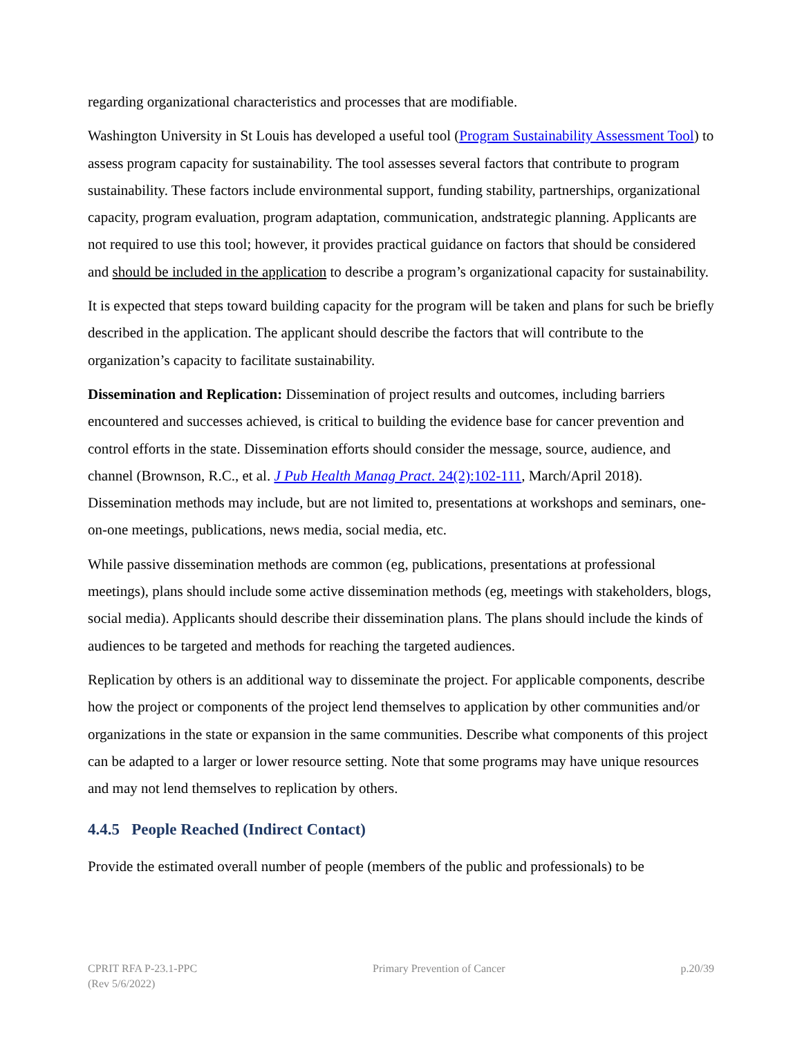regarding organizational characteristics and processes that are modifiable.
Washington University in St Louis has developed a useful tool (Program Sustainability Assessment Tool) to assess program capacity for sustainability. The tool assesses several factors that contribute to program sustainability. These factors include environmental support, funding stability, partnerships, organizational capacity, program evaluation, program adaptation, communication, andstrategic planning. Applicants are not required to use this tool; however, it provides practical guidance on factors that should be considered and should be included in the application to describe a program’s organizational capacity for sustainability.
It is expected that steps toward building capacity for the program will be taken and plans for such be briefly described in the application. The applicant should describe the factors that will contribute to the organization’s capacity to facilitate sustainability.
Dissemination and Replication: Dissemination of project results and outcomes, including barriers encountered and successes achieved, is critical to building the evidence base for cancer prevention and control efforts in the state. Dissemination efforts should consider the message, source, audience, and channel (Brownson, R.C., et al. J Pub Health Manag Pract. 24(2):102-111, March/April 2018). Dissemination methods may include, but are not limited to, presentations at workshops and seminars, one-on-one meetings, publications, news media, social media, etc.
While passive dissemination methods are common (eg, publications, presentations at professional meetings), plans should include some active dissemination methods (eg, meetings with stakeholders, blogs, social media). Applicants should describe their dissemination plans. The plans should include the kinds of audiences to be targeted and methods for reaching the targeted audiences.
Replication by others is an additional way to disseminate the project. For applicable components, describe how the project or components of the project lend themselves to application by other communities and/or organizations in the state or expansion in the same communities. Describe what components of this project can be adapted to a larger or lower resource setting. Note that some programs may have unique resources and may not lend themselves to replication by others.
4.4.5 People Reached (Indirect Contact)
Provide the estimated overall number of people (members of the public and professionals) to be
CPRIT RFA P-23.1-PPC
(Rev 5/6/2022)
Primary Prevention of Cancer p.20/39